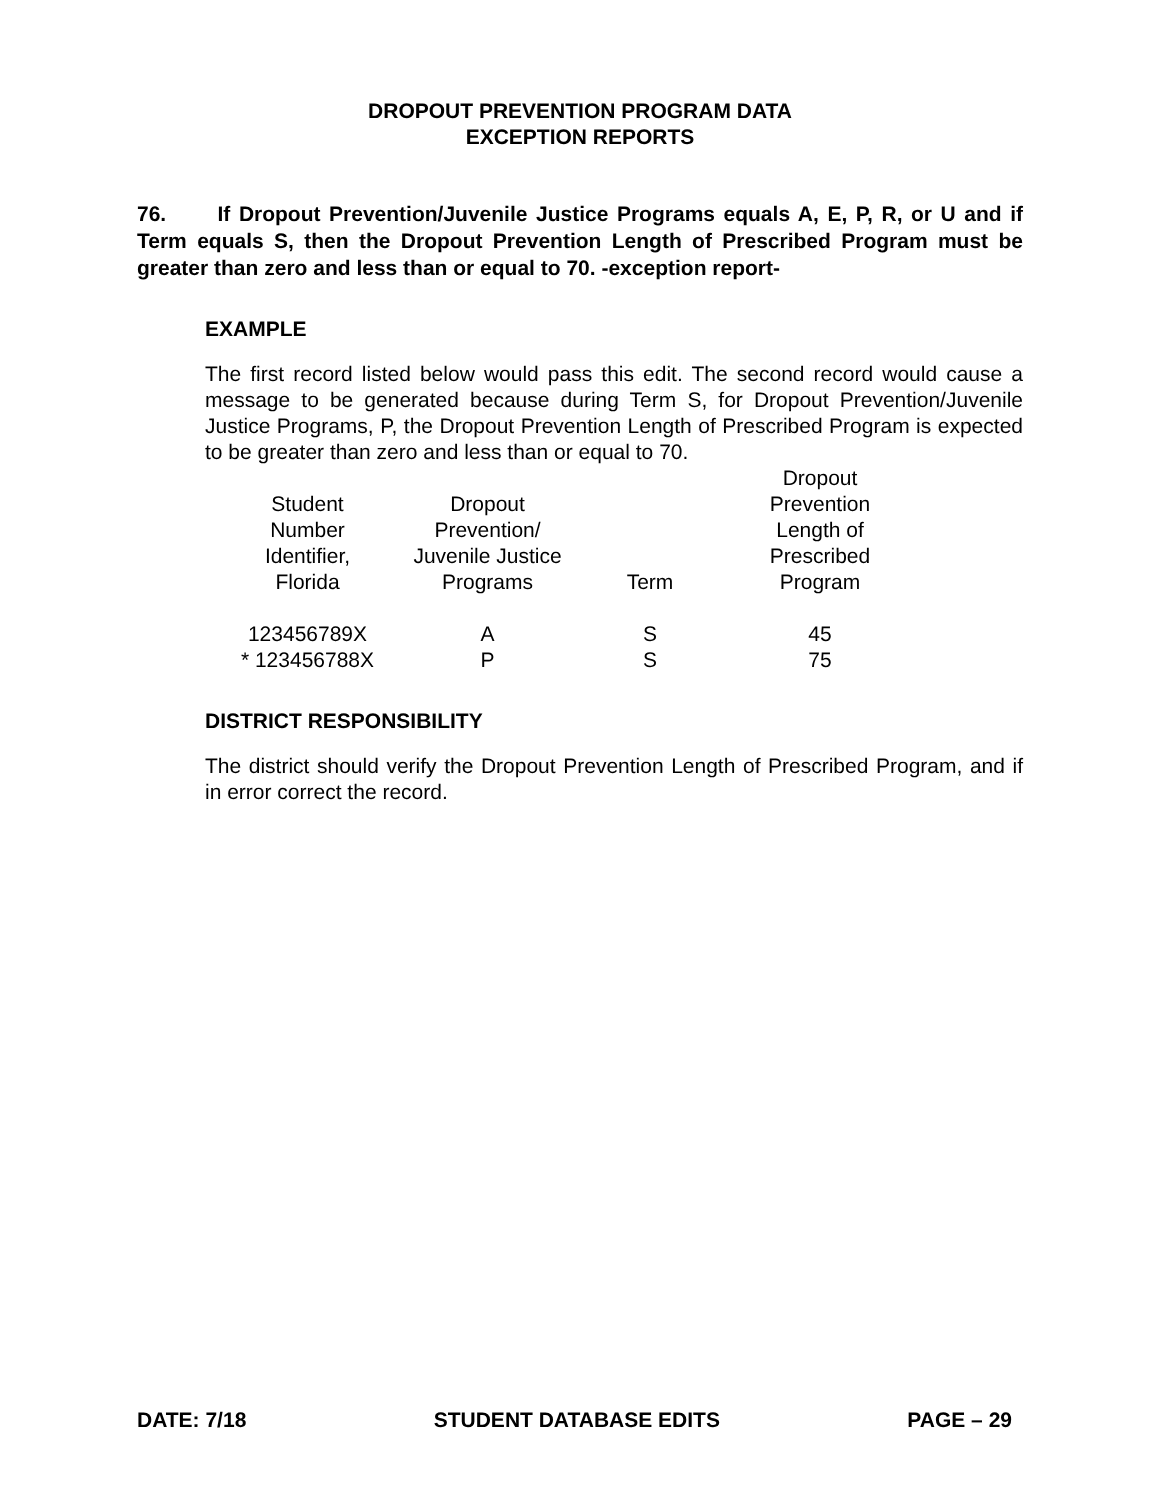DROPOUT PREVENTION PROGRAM DATA
EXCEPTION REPORTS
76. If Dropout Prevention/Juvenile Justice Programs equals A, E, P, R, or U and if Term equals S, then the Dropout Prevention Length of Prescribed Program must be greater than zero and less than or equal to 70. -exception report-
EXAMPLE
The first record listed below would pass this edit. The second record would cause a message to be generated because during Term S, for Dropout Prevention/Juvenile Justice Programs, P, the Dropout Prevention Length of Prescribed Program is expected to be greater than zero and less than or equal to 70.
| Student Number Identifier, Florida | Dropout Prevention/ Juvenile Justice Programs | Term | Dropout Prevention Length of Prescribed Program |
| 123456789X | A | S | 45 |
| * 123456788X | P | S | 75 |
DISTRICT RESPONSIBILITY
The district should verify the Dropout Prevention Length of Prescribed Program, and if in error correct the record.
DATE: 7/18 STUDENT DATABASE EDITS PAGE – 29